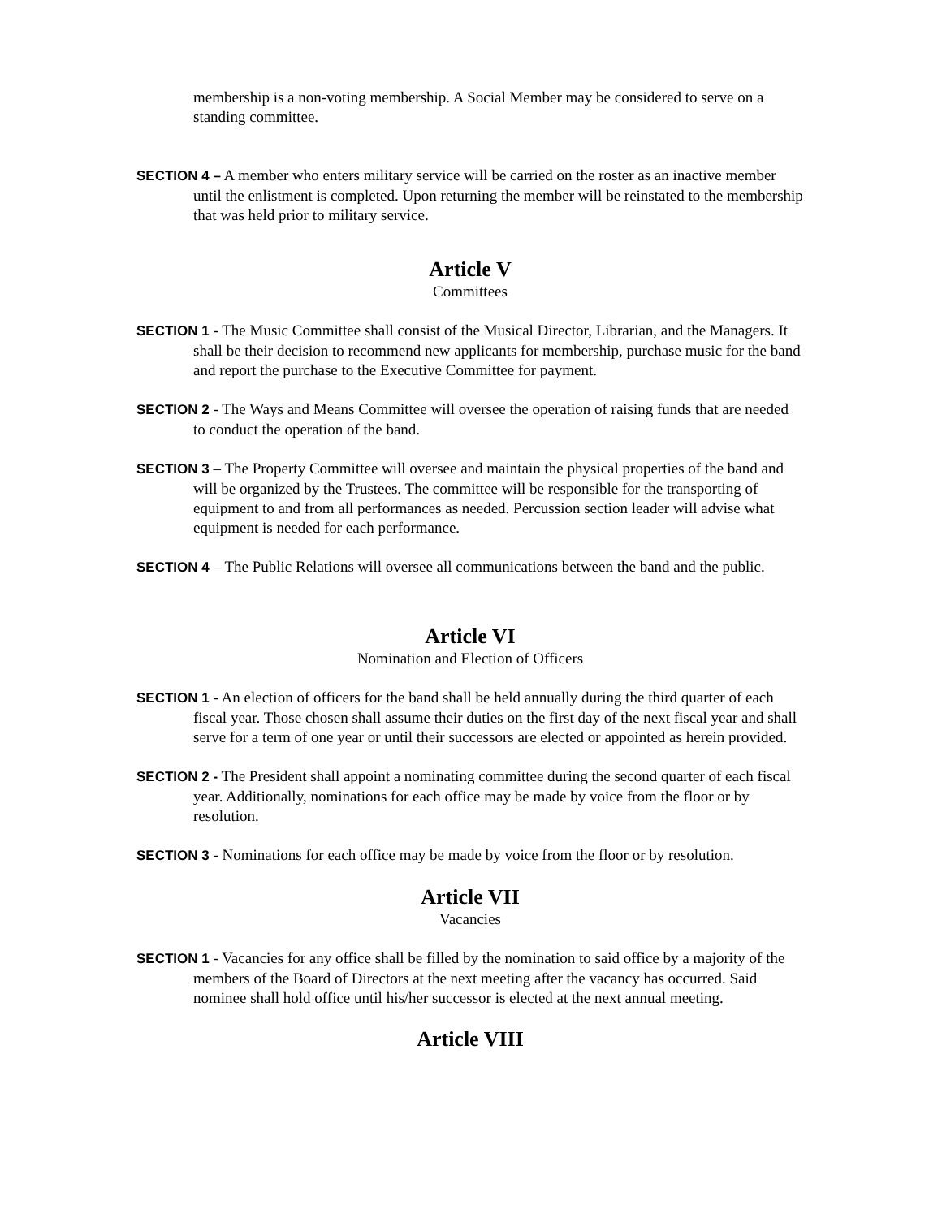membership is a non-voting membership. A Social Member may be considered to serve on a standing committee.
SECTION 4 – A member who enters military service will be carried on the roster as an inactive member until the enlistment is completed. Upon returning the member will be reinstated to the membership that was held prior to military service.
Article V
Committees
SECTION 1 - The Music Committee shall consist of the Musical Director, Librarian, and the Managers. It shall be their decision to recommend new applicants for membership, purchase music for the band and report the purchase to the Executive Committee for payment.
SECTION 2 - The Ways and Means Committee will oversee the operation of raising funds that are needed to conduct the operation of the band.
SECTION 3 – The Property Committee will oversee and maintain the physical properties of the band and will be organized by the Trustees. The committee will be responsible for the transporting of equipment to and from all performances as needed. Percussion section leader will advise what equipment is needed for each performance.
SECTION 4 – The Public Relations will oversee all communications between the band and the public.
Article VI
Nomination and Election of Officers
SECTION 1 - An election of officers for the band shall be held annually during the third quarter of each fiscal year. Those chosen shall assume their duties on the first day of the next fiscal year and shall serve for a term of one year or until their successors are elected or appointed as herein provided.
SECTION 2 - The President shall appoint a nominating committee during the second quarter of each fiscal year. Additionally, nominations for each office may be made by voice from the floor or by resolution.
SECTION 3 - Nominations for each office may be made by voice from the floor or by resolution.
Article VII
Vacancies
SECTION 1 - Vacancies for any office shall be filled by the nomination to said office by a majority of the members of the Board of Directors at the next meeting after the vacancy has occurred. Said nominee shall hold office until his/her successor is elected at the next annual meeting.
Article VIII